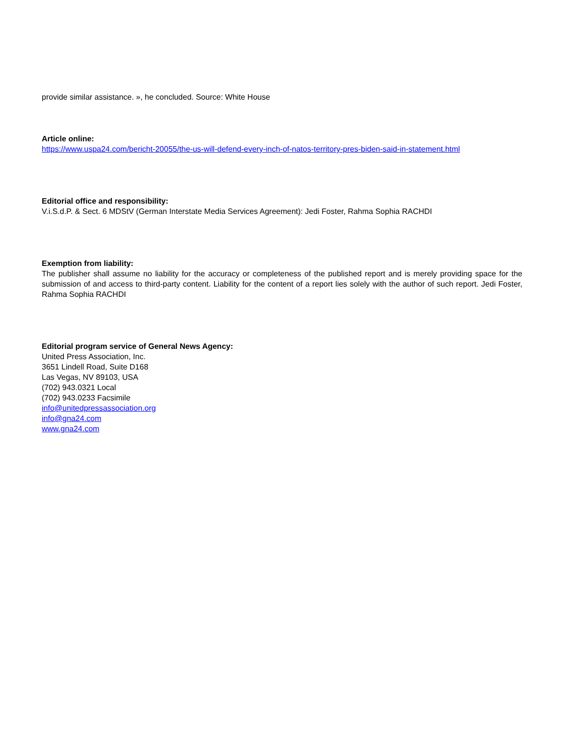provide similar assistance. », he concluded. Source: White House
Article online:
https://www.uspa24.com/bericht-20055/the-us-will-defend-every-inch-of-natos-territory-pres-biden-said-in-statement.html
Editorial office and responsibility:
V.i.S.d.P. & Sect. 6 MDStV (German Interstate Media Services Agreement): Jedi Foster, Rahma Sophia RACHDI
Exemption from liability:
The publisher shall assume no liability for the accuracy or completeness of the published report and is merely providing space for the submission of and access to third-party content. Liability for the content of a report lies solely with the author of such report. Jedi Foster, Rahma Sophia RACHDI
Editorial program service of General News Agency:
United Press Association, Inc.
3651 Lindell Road, Suite D168
Las Vegas, NV 89103, USA
(702) 943.0321 Local
(702) 943.0233 Facsimile
info@unitedpressassociation.org
info@gna24.com
www.gna24.com